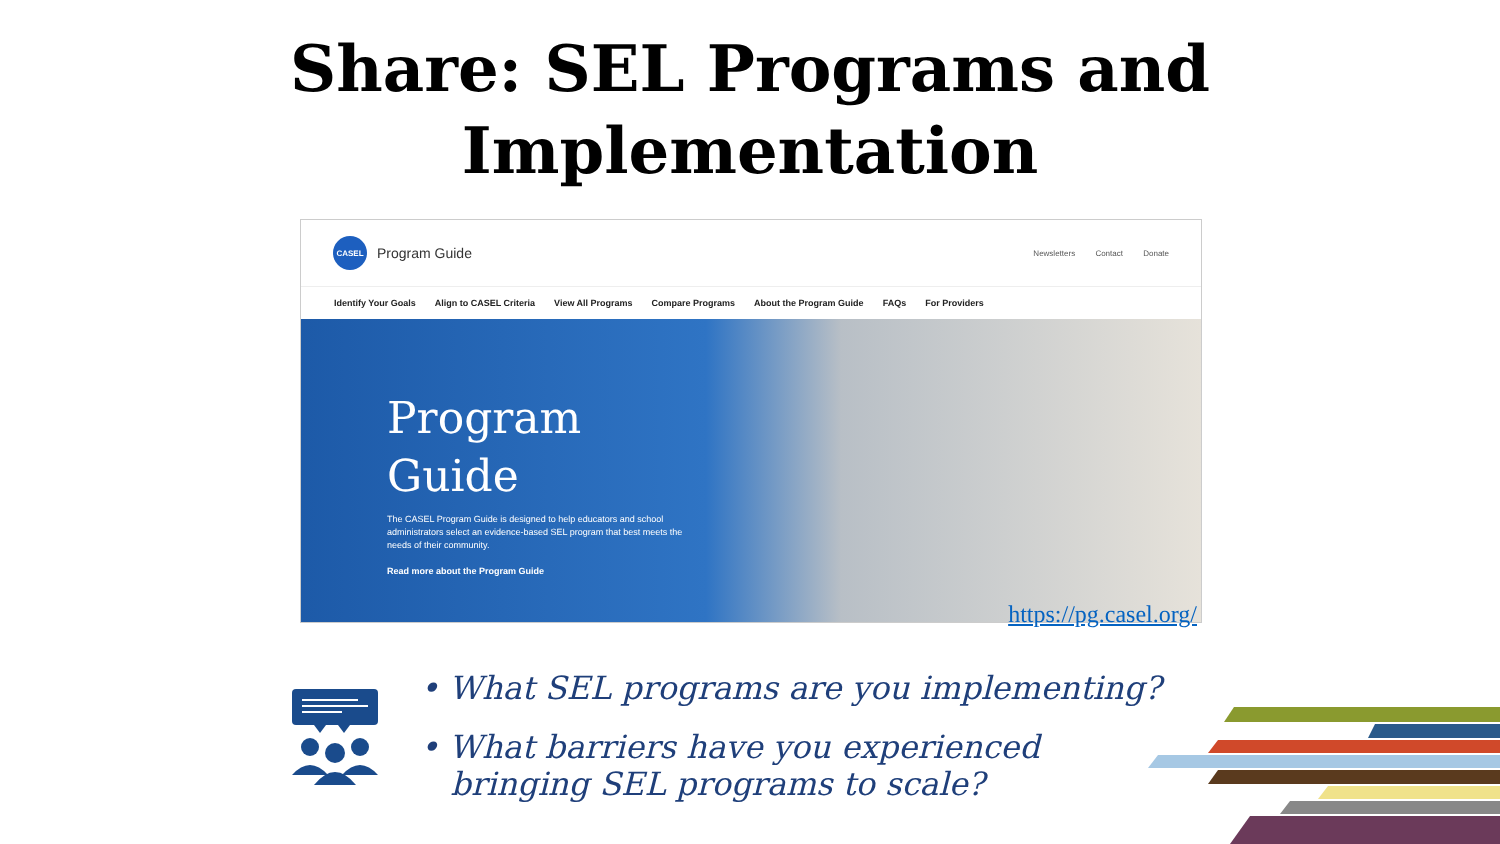Share: SEL Programs and
Implementation
CASEL
Program Guide
Newsletters Contact Donate
Identify Your Goals Align to CASEL Criteria View All Programs Compare Programs About the Program Guide FAQs For Providers
Program Guide
The CASEL Program Guide is designed to help educators and school administrators select an evidence-based SEL program that best meets the needs of their community.
Read more about the Program Guide
https://pg.casel.org/
• What SEL programs are you implementing?
• What barriers have you experienced
bringing SEL programs to scale?